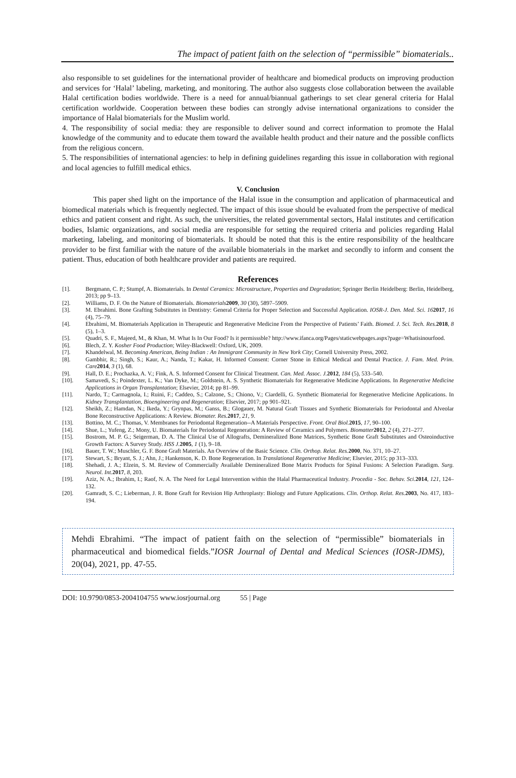The impact of patient faith on the selection of “permissible” biomaterials..
also responsible to set guidelines for the international provider of healthcare and biomedical products on improving production and services for ‘Halal’ labeling, marketing, and monitoring. The author also suggests close collaboration between the available Halal certification bodies worldwide. There is a need for annual/biannual gatherings to set clear general criteria for Halal certification worldwide. Cooperation between these bodies can strongly advise international organizations to consider the importance of Halal biomaterials for the Muslim world.
4. The responsibility of social media: they are responsible to deliver sound and correct information to promote the Halal knowledge of the community and to educate them toward the available health product and their nature and the possible conflicts from the religious concern.
5. The responsibilities of international agencies: to help in defining guidelines regarding this issue in collaboration with regional and local agencies to fulfill medical ethics.
V. Conclusion
This paper shed light on the importance of the Halal issue in the consumption and application of pharmaceutical and biomedical materials which is frequently neglected. The impact of this issue should be evaluated from the perspective of medical ethics and patient consent and right. As such, the universities, the related governmental sectors, Halal institutes and certification bodies, Islamic organizations, and social media are responsible for setting the required criteria and policies regarding Halal marketing, labeling, and monitoring of biomaterials. It should be noted that this is the entire responsibility of the healthcare provider to be first familiar with the nature of the available biomaterials in the market and secondly to inform and consent the patient. Thus, education of both healthcare provider and patients are required.
References
[1]. Bergmann, C. P.; Stumpf, A. Biomaterials. In Dental Ceramics: Microstructure, Properties and Degradation; Springer Berlin Heidelberg: Berlin, Heidelberg, 2013; pp 9–13.
[2]. Williams, D. F. On the Nature of Biomaterials. Biomaterials 2009, 30 (30), 5897–5909.
[3]. M. Ebrahimi. Bone Grafting Substitutes in Dentistry: General Criteria for Proper Selection and Successful Application. IOSR-J. Den. Med. Sci. 162017, 16 (4), 75–79.
[4]. Ebrahimi, M. Biomaterials Application in Therapeutic and Regenerative Medicine From the Perspective of Patients’ Faith. Biomed. J. Sci. Tech. Res. 2018, 8 (5), 1–3.
[5]. Quadri, S. F., Majeed, M., & Khan, M. What Is In Our Food? Is it permisssble? http://www.ifanca.org/Pages/staticwebpages.aspx?page=Whatisinourfood.
[6]. Blech, Z. Y. Kosher Food Production; Wiley-Blackwell: Oxford, UK, 2009.
[7]. Khandelwal, M. Becoming American, Being Indian : An Immigrant Community in New York City; Cornell University Press, 2002.
[8]. Gambhir, R.; Singh, S.; Kaur, A.; Nanda, T.; Kakar, H. Informed Consent: Corner Stone in Ethical Medical and Dental Practice. J. Fam. Med. Prim. Care 2014, 3 (1), 68.
[9]. Hall, D. E.; Prochazka, A. V.; Fink, A. S. Informed Consent for Clinical Treatment. Can. Med. Assoc. J. 2012, 184 (5), 533–540.
[10]. Samavedi, S.; Poindexter, L. K.; Van Dyke, M.; Goldstein, A. S. Synthetic Biomaterials for Regenerative Medicine Applications. In Regenerative Medicine Applications in Organ Transplantation; Elsevier, 2014; pp 81–99.
[11]. Nardo, T.; Carmagnola, I.; Ruini, F.; Caddeo, S.; Calzone, S.; Chiono, V.; Ciardelli, G. Synthetic Biomaterial for Regenerative Medicine Applications. In Kidney Transplantation, Bioengineering and Regeneration; Elsevier, 2017; pp 901–921.
[12]. Sheikh, Z.; Hamdan, N.; Ikeda, Y.; Grynpas, M.; Ganss, B.; Glogauer, M. Natural Graft Tissues and Synthetic Biomaterials for Periodontal and Alveolar Bone Reconstructive Applications: A Review. Biomater. Res. 2017, 21, 9.
[13]. Bottino, M. C.; Thomas, V. Membranes for Periodontal Regeneration--A Materials Perspective. Front. Oral Biol. 2015, 17, 90–100.
[14]. Shue, L.; Yufeng, Z.; Mony, U. Biomaterials for Periodontal Regeneration: A Review of Ceramics and Polymers. Biomatter 2012, 2 (4), 271–277.
[15]. Bostrom, M. P. G.; Seigerman, D. A. The Clinical Use of Allografts, Demineralized Bone Matrices, Synthetic Bone Graft Substitutes and Osteoinductive Growth Factors: A Survey Study. HSS J. 2005, 1 (1), 9–18.
[16]. Bauer, T. W.; Muschler, G. F. Bone Graft Materials. An Overview of the Basic Science. Clin. Orthop. Relat. Res. 2000, No. 371, 10–27.
[17]. Stewart, S.; Bryant, S. J.; Ahn, J.; Hankenson, K. D. Bone Regeneration. In Translational Regenerative Medicine; Elsevier, 2015; pp 313–333.
[18]. Shehadi, J. A.; Elzein, S. M. Review of Commercially Available Demineralized Bone Matrix Products for Spinal Fusions: A Selection Paradigm. Surg. Neurol. Int. 2017, 8, 203.
[19]. Aziz, N. A.; Ibrahim, I.; Raof, N. A. The Need for Legal Intervention within the Halal Pharmaceutical Industry. Procedia - Soc. Behav. Sci. 2014, 121, 124–132.
[20]. Gamradt, S. C.; Lieberman, J. R. Bone Graft for Revision Hip Arthroplasty: Biology and Future Applications. Clin. Orthop. Relat. Res. 2003, No. 417, 183–194.
Mehdi Ebrahimi. “The impact of patient faith on the selection of “permissible” biomaterials in pharmaceutical and biomedical fields.”IOSR Journal of Dental and Medical Sciences (IOSR-JDMS), 20(04), 2021, pp. 47-55.
DOI: 10.9790/0853-2004104755 www.iosrjournal.org 55 | Page